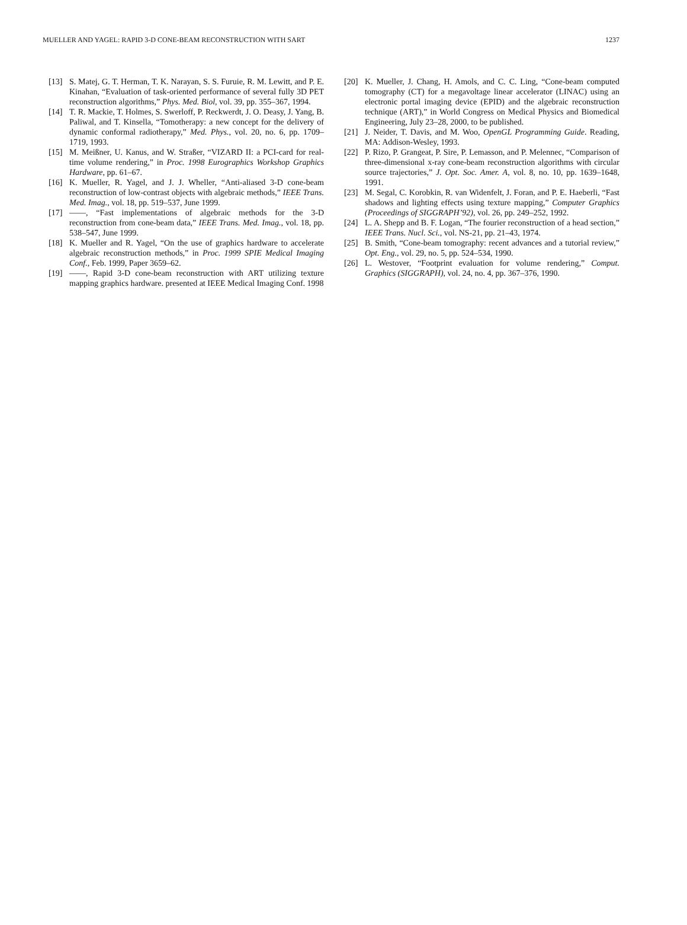MUELLER AND YAGEL: RAPID 3-D CONE-BEAM RECONSTRUCTION WITH SART 1237
[13] S. Matej, G. T. Herman, T. K. Narayan, S. S. Furuie, R. M. Lewitt, and P. E. Kinahan, “Evaluation of task-oriented performance of several fully 3D PET reconstruction algorithms,” Phys. Med. Biol, vol. 39, pp. 355–367, 1994.
[14] T. R. Mackie, T. Holmes, S. Swerloff, P. Reckwerdt, J. O. Deasy, J. Yang, B. Paliwal, and T. Kinsella, “Tomotherapy: a new concept for the delivery of dynamic conformal radiotherapy,” Med. Phys., vol. 20, no. 6, pp. 1709–1719, 1993.
[15] M. Meißner, U. Kanus, and W. Straßer, “VIZARD II: a PCI-card for real-time volume rendering,” in Proc. 1998 Eurographics Workshop Graphics Hardware, pp. 61–67.
[16] K. Mueller, R. Yagel, and J. J. Wheller, “Anti-aliased 3-D cone-beam reconstruction of low-contrast objects with algebraic methods,” IEEE Trans. Med. Imag., vol. 18, pp. 519–537, June 1999.
[17] ——, “Fast implementations of algebraic methods for the 3-D reconstruction from cone-beam data,” IEEE Trans. Med. Imag., vol. 18, pp. 538–547, June 1999.
[18] K. Mueller and R. Yagel, “On the use of graphics hardware to accelerate algebraic reconstruction methods,” in Proc. 1999 SPIE Medical Imaging Conf., Feb. 1999, Paper 3659–62.
[19] ——, Rapid 3-D cone-beam reconstruction with ART utilizing texture mapping graphics hardware. presented at IEEE Medical Imaging Conf. 1998
[20] K. Mueller, J. Chang, H. Amols, and C. C. Ling, “Cone-beam computed tomography (CT) for a megavoltage linear accelerator (LINAC) using an electronic portal imaging device (EPID) and the algebraic reconstruction technique (ART),” in World Congress on Medical Physics and Biomedical Engineering, July 23–28, 2000, to be published.
[21] J. Neider, T. Davis, and M. Woo, OpenGL Programming Guide. Reading, MA: Addison-Wesley, 1993.
[22] P. Rizo, P. Grangeat, P. Sire, P. Lemasson, and P. Melennec, “Comparison of three-dimensional x-ray cone-beam reconstruction algorithms with circular source trajectories,” J. Opt. Soc. Amer. A, vol. 8, no. 10, pp. 1639–1648, 1991.
[23] M. Segal, C. Korobkin, R. van Widenfelt, J. Foran, and P. E. Haeberli, “Fast shadows and lighting effects using texture mapping,” Computer Graphics (Proceedings of SIGGRAPH’92), vol. 26, pp. 249–252, 1992.
[24] L. A. Shepp and B. F. Logan, “The fourier reconstruction of a head section,” IEEE Trans. Nucl. Sci., vol. NS-21, pp. 21–43, 1974.
[25] B. Smith, “Cone-beam tomography: recent advances and a tutorial review,” Opt. Eng., vol. 29, no. 5, pp. 524–534, 1990.
[26] L. Westover, “Footprint evaluation for volume rendering,” Comput. Graphics (SIGGRAPH), vol. 24, no. 4, pp. 367–376, 1990.